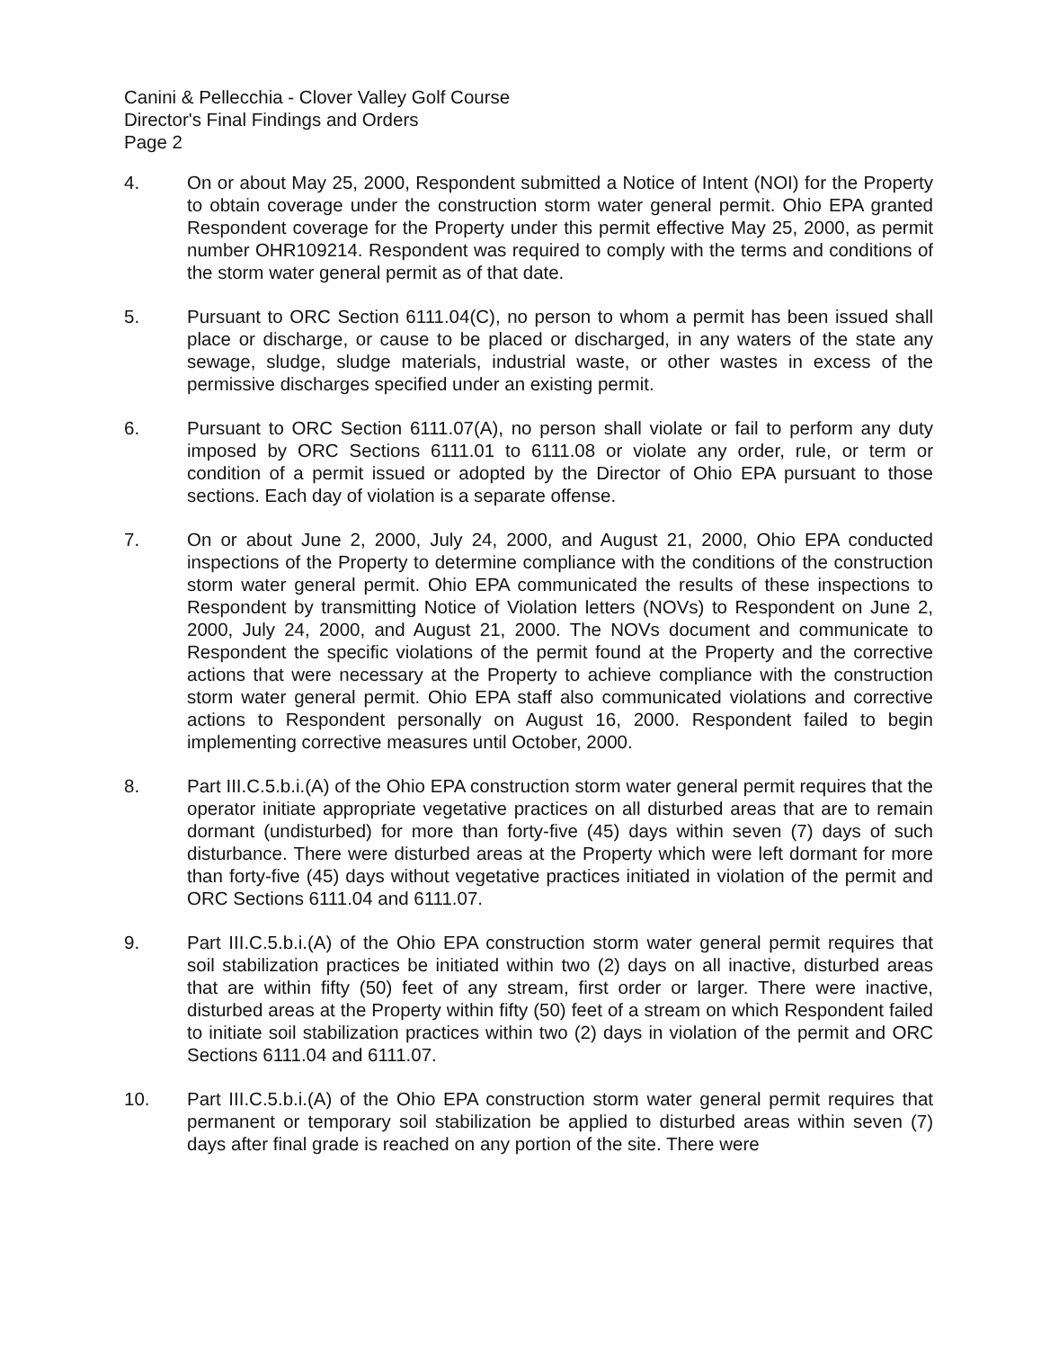Canini & Pellecchia - Clover Valley Golf Course
Director's Final Findings and Orders
Page 2
4. On or about May 25, 2000, Respondent submitted a Notice of Intent (NOI) for the Property to obtain coverage under the construction storm water general permit. Ohio EPA granted Respondent coverage for the Property under this permit effective May 25, 2000, as permit number OHR109214. Respondent was required to comply with the terms and conditions of the storm water general permit as of that date.
5. Pursuant to ORC Section 6111.04(C), no person to whom a permit has been issued shall place or discharge, or cause to be placed or discharged, in any waters of the state any sewage, sludge, sludge materials, industrial waste, or other wastes in excess of the permissive discharges specified under an existing permit.
6. Pursuant to ORC Section 6111.07(A), no person shall violate or fail to perform any duty imposed by ORC Sections 6111.01 to 6111.08 or violate any order, rule, or term or condition of a permit issued or adopted by the Director of Ohio EPA pursuant to those sections. Each day of violation is a separate offense.
7. On or about June 2, 2000, July 24, 2000, and August 21, 2000, Ohio EPA conducted inspections of the Property to determine compliance with the conditions of the construction storm water general permit. Ohio EPA communicated the results of these inspections to Respondent by transmitting Notice of Violation letters (NOVs) to Respondent on June 2, 2000, July 24, 2000, and August 21, 2000. The NOVs document and communicate to Respondent the specific violations of the permit found at the Property and the corrective actions that were necessary at the Property to achieve compliance with the construction storm water general permit. Ohio EPA staff also communicated violations and corrective actions to Respondent personally on August 16, 2000. Respondent failed to begin implementing corrective measures until October, 2000.
8. Part III.C.5.b.i.(A) of the Ohio EPA construction storm water general permit requires that the operator initiate appropriate vegetative practices on all disturbed areas that are to remain dormant (undisturbed) for more than forty-five (45) days within seven (7) days of such disturbance. There were disturbed areas at the Property which were left dormant for more than forty-five (45) days without vegetative practices initiated in violation of the permit and ORC Sections 6111.04 and 6111.07.
9. Part III.C.5.b.i.(A) of the Ohio EPA construction storm water general permit requires that soil stabilization practices be initiated within two (2) days on all inactive, disturbed areas that are within fifty (50) feet of any stream, first order or larger. There were inactive, disturbed areas at the Property within fifty (50) feet of a stream on which Respondent failed to initiate soil stabilization practices within two (2) days in violation of the permit and ORC Sections 6111.04 and 6111.07.
10. Part III.C.5.b.i.(A) of the Ohio EPA construction storm water general permit requires that permanent or temporary soil stabilization be applied to disturbed areas within seven (7) days after final grade is reached on any portion of the site. There were